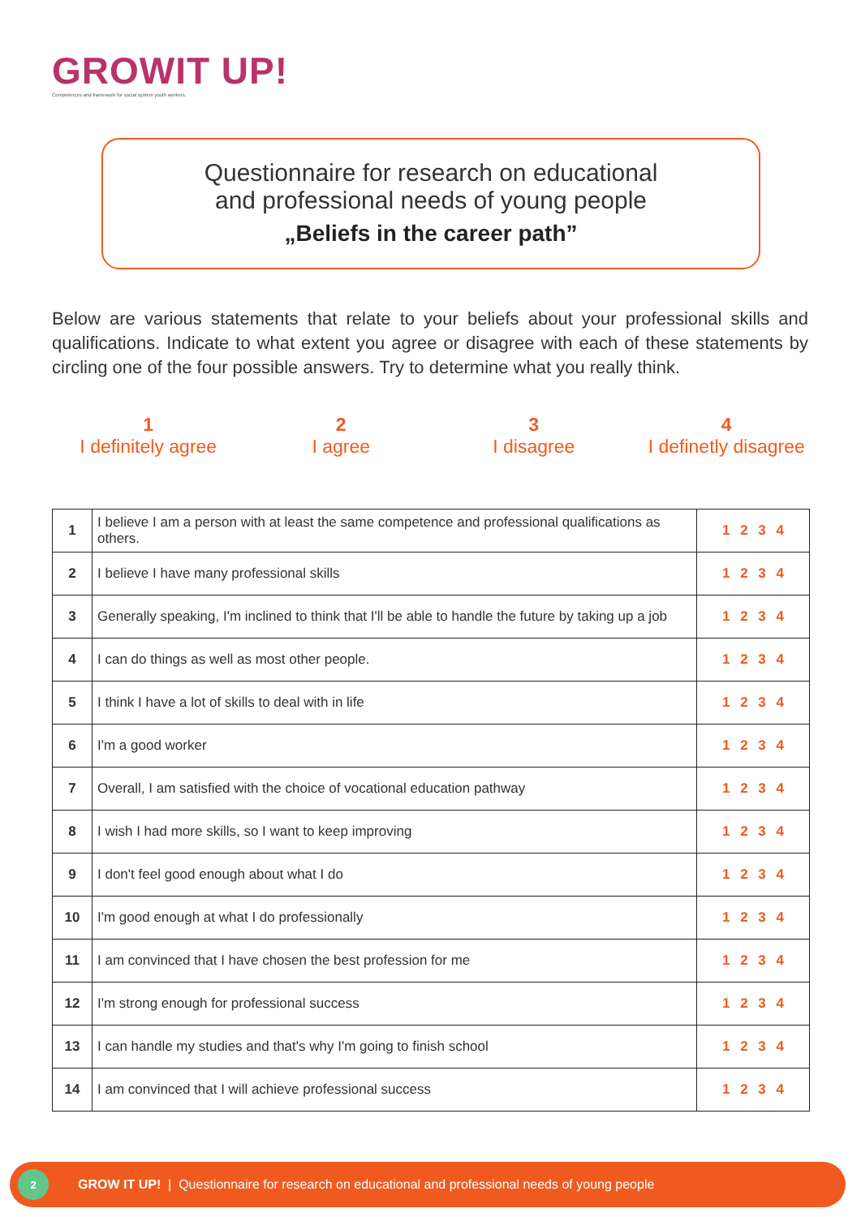GROWIT UP!
Competences and framework for social system youth workers.
Questionnaire for research on educational
and professional needs of young people
„Beliefs in the career path”
Below are various statements that relate to your beliefs about your professional skills and qualifications. Indicate to what extent you agree or disagree with each of these statements by circling one of the four possible answers. Try to determine what you really think.
1
I definitely agree
2
I agree
3
I disagree
4
I definetly disagree
| 1 | I believe I am a person with at least the same competence and professional qualifications as others. | 1 2 3 4 |
| 2 | I believe I have many professional skills | 1 2 3 4 |
| 3 | Generally speaking, I'm inclined to think that I'll be able to handle the future by taking up a job | 1 2 3 4 |
| 4 | I can do things as well as most other people. | 1 2 3 4 |
| 5 | I think I have a lot of skills to deal with in life | 1 2 3 4 |
| 6 | I'm a good worker | 1 2 3 4 |
| 7 | Overall, I am satisfied with the choice of vocational education pathway | 1 2 3 4 |
| 8 | I wish I had more skills, so I want to keep improving | 1 2 3 4 |
| 9 | I don't feel good enough about what I do | 1 2 3 4 |
| 10 | I'm good enough at what I do professionally | 1 2 3 4 |
| 11 | I am convinced that I have chosen the best profession for me | 1 2 3 4 |
| 12 | I'm strong enough for professional success | 1 2 3 4 |
| 13 | I can handle my studies and that's why I'm going to finish school | 1 2 3 4 |
| 14 | I am convinced that I will achieve professional success | 1 2 3 4 |
2
GROW IT UP! | Questionnaire for research on educational and professional needs of young people